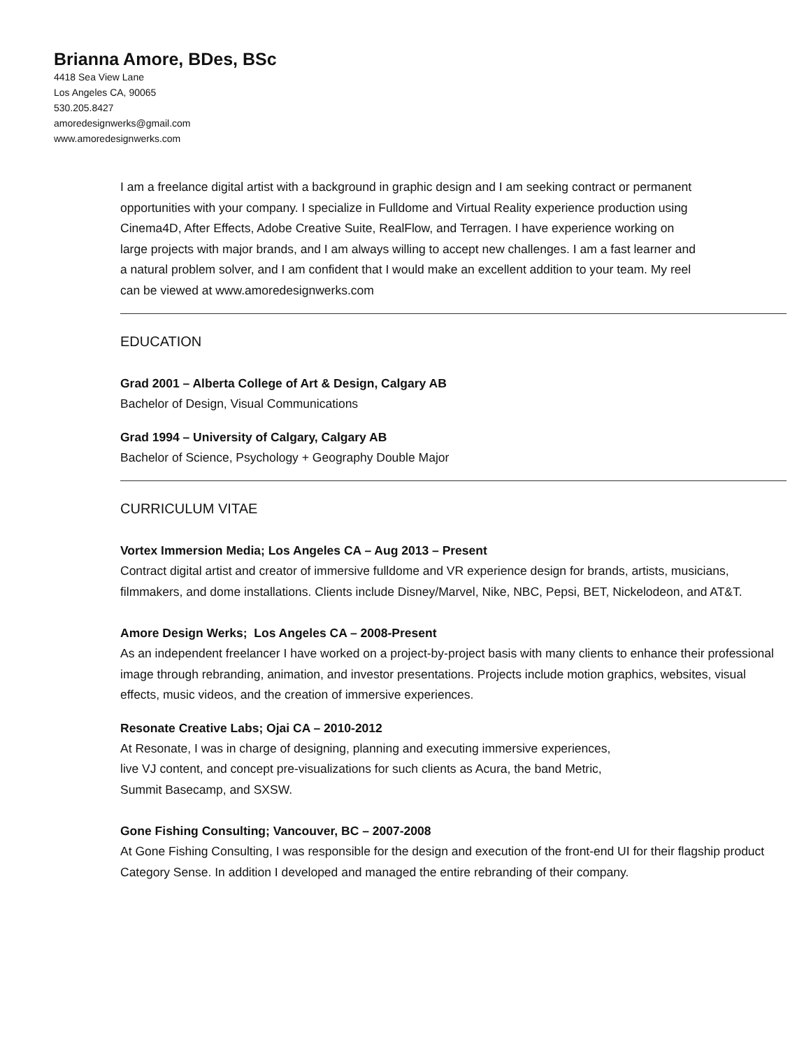Brianna Amore, BDes, BSc
4418 Sea View Lane
Los Angeles CA, 90065
530.205.8427
amoredesignwerks@gmail.com
www.amoredesignwerks.com
I am a freelance digital artist with a background in graphic design and I am seeking contract or permanent opportunities with your company. I specialize in Fulldome and Virtual Reality experience production using Cinema4D, After Effects, Adobe Creative Suite, RealFlow, and Terragen. I have experience working on large projects with major brands, and I am always willing to accept new challenges. I am a fast learner and a natural problem solver, and I am confident that I would make an excellent addition to your team. My reel can be viewed at www.amoredesignwerks.com
EDUCATION
Grad 2001 – Alberta College of Art & Design, Calgary AB
Bachelor of Design, Visual Communications
Grad 1994 – University of Calgary, Calgary AB
Bachelor of Science, Psychology + Geography Double Major
CURRICULUM VITAE
Vortex Immersion Media; Los Angeles CA – Aug 2013 – Present
Contract digital artist and creator of immersive fulldome and VR experience design for brands, artists, musicians, filmmakers, and dome installations. Clients include Disney/Marvel, Nike, NBC, Pepsi, BET, Nickelodeon, and AT&T.
Amore Design Werks; Los Angeles CA – 2008-Present
As an independent freelancer I have worked on a project-by-project basis with many clients to enhance their professional image through rebranding, animation, and investor presentations. Projects include motion graphics, websites, visual effects, music videos, and the creation of immersive experiences.
Resonate Creative Labs; Ojai CA – 2010-2012
At Resonate, I was in charge of designing, planning and executing immersive experiences,
live VJ content, and concept pre-visualizations for such clients as Acura, the band Metric,
Summit Basecamp, and SXSW.
Gone Fishing Consulting; Vancouver, BC – 2007-2008
At Gone Fishing Consulting, I was responsible for the design and execution of the front-end UI for their flagship product Category Sense. In addition I developed and managed the entire rebranding of their company.